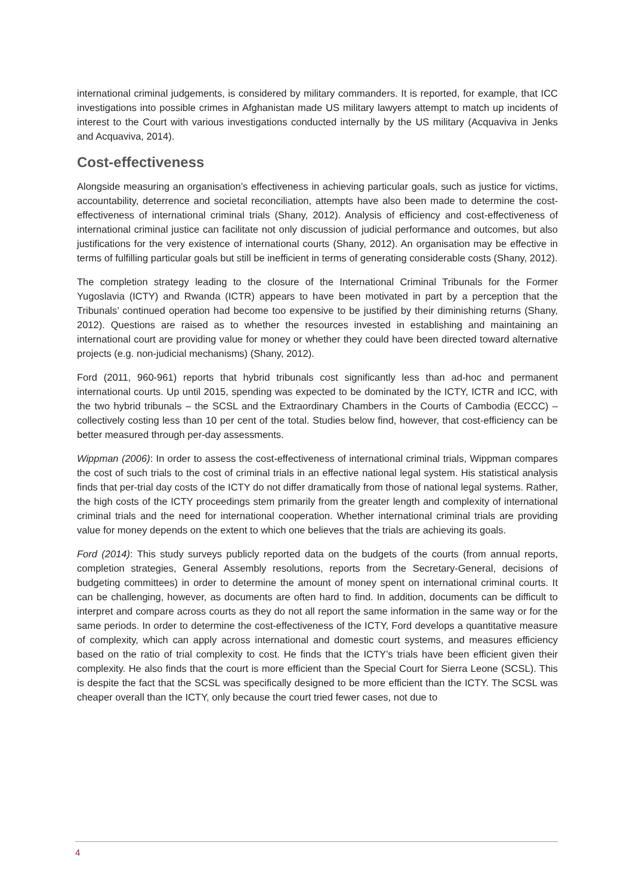international criminal judgements, is considered by military commanders. It is reported, for example, that ICC investigations into possible crimes in Afghanistan made US military lawyers attempt to match up incidents of interest to the Court with various investigations conducted internally by the US military (Acquaviva in Jenks and Acquaviva, 2014).
Cost-effectiveness
Alongside measuring an organisation’s effectiveness in achieving particular goals, such as justice for victims, accountability, deterrence and societal reconciliation, attempts have also been made to determine the cost-effectiveness of international criminal trials (Shany, 2012). Analysis of efficiency and cost-effectiveness of international criminal justice can facilitate not only discussion of judicial performance and outcomes, but also justifications for the very existence of international courts (Shany, 2012). An organisation may be effective in terms of fulfilling particular goals but still be inefficient in terms of generating considerable costs (Shany, 2012).
The completion strategy leading to the closure of the International Criminal Tribunals for the Former Yugoslavia (ICTY) and Rwanda (ICTR) appears to have been motivated in part by a perception that the Tribunals’ continued operation had become too expensive to be justified by their diminishing returns (Shany, 2012). Questions are raised as to whether the resources invested in establishing and maintaining an international court are providing value for money or whether they could have been directed toward alternative projects (e.g. non-judicial mechanisms) (Shany, 2012).
Ford (2011, 960-961) reports that hybrid tribunals cost significantly less than ad-hoc and permanent international courts. Up until 2015, spending was expected to be dominated by the ICTY, ICTR and ICC, with the two hybrid tribunals – the SCSL and the Extraordinary Chambers in the Courts of Cambodia (ECCC) – collectively costing less than 10 per cent of the total. Studies below find, however, that cost-efficiency can be better measured through per-day assessments.
Wippman (2006): In order to assess the cost-effectiveness of international criminal trials, Wippman compares the cost of such trials to the cost of criminal trials in an effective national legal system. His statistical analysis finds that per-trial day costs of the ICTY do not differ dramatically from those of national legal systems. Rather, the high costs of the ICTY proceedings stem primarily from the greater length and complexity of international criminal trials and the need for international cooperation. Whether international criminal trials are providing value for money depends on the extent to which one believes that the trials are achieving its goals.
Ford (2014): This study surveys publicly reported data on the budgets of the courts (from annual reports, completion strategies, General Assembly resolutions, reports from the Secretary-General, decisions of budgeting committees) in order to determine the amount of money spent on international criminal courts. It can be challenging, however, as documents are often hard to find. In addition, documents can be difficult to interpret and compare across courts as they do not all report the same information in the same way or for the same periods. In order to determine the cost-effectiveness of the ICTY, Ford develops a quantitative measure of complexity, which can apply across international and domestic court systems, and measures efficiency based on the ratio of trial complexity to cost. He finds that the ICTY’s trials have been efficient given their complexity. He also finds that the court is more efficient than the Special Court for Sierra Leone (SCSL). This is despite the fact that the SCSL was specifically designed to be more efficient than the ICTY. The SCSL was cheaper overall than the ICTY, only because the court tried fewer cases, not due to
4